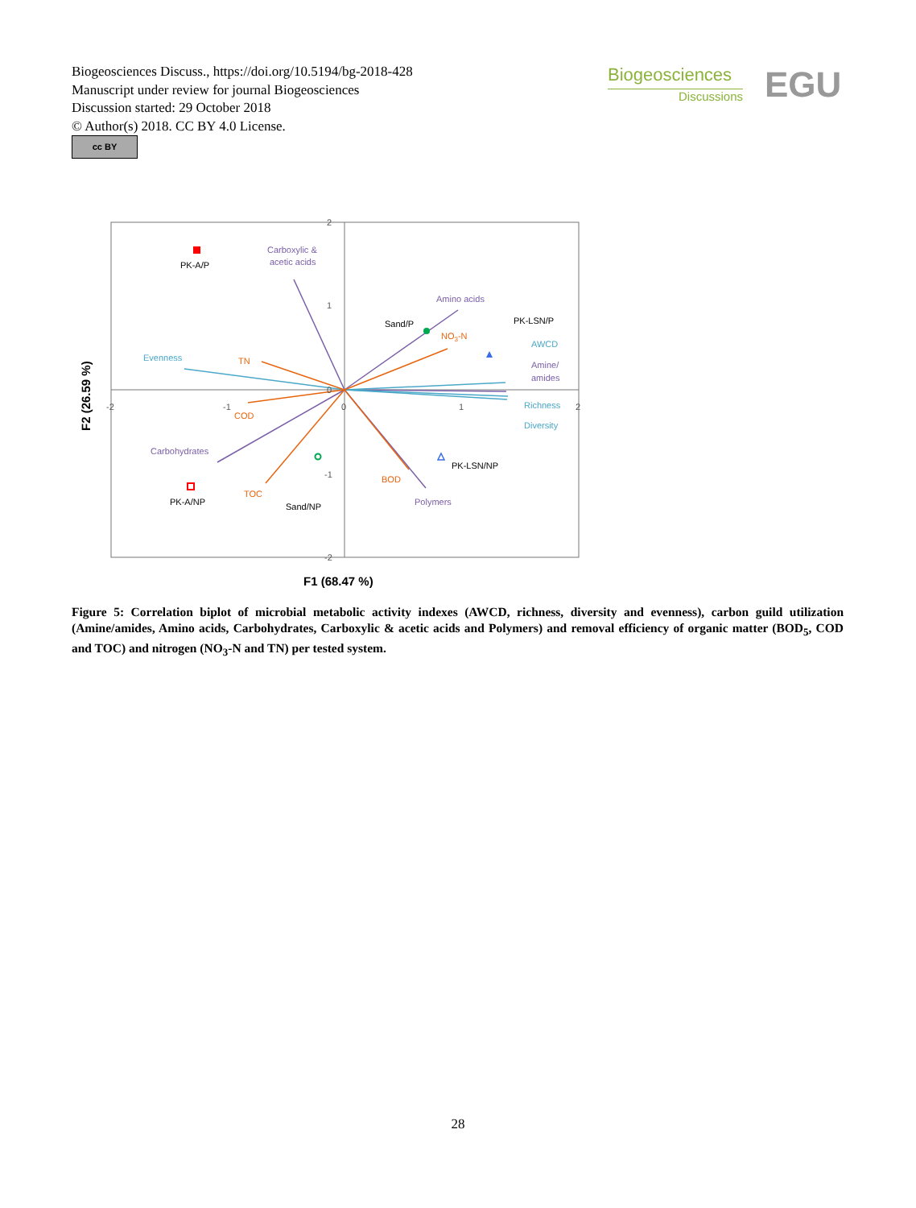Biogeosciences Discuss., https://doi.org/10.5194/bg-2018-428
Manuscript under review for journal Biogeosciences
Discussion started: 29 October 2018
© Author(s) 2018. CC BY 4.0 License.
cc BY
Biogeosciences
Discussions
EGU
PK-A/P
PK-A/NP
Sand/P
Sand/NP
PK-LSN/P
PK-LSN/NP
Carboxylic &
acetic acids
Amino acids
Amine/
amides
Carbohydrates
Polymers
Evenness
AWCD
Richness
Diversity
TN
COD
NO3-N
TOC
BOD
2
1
0
-1
-2
-2
-1
0
1
2
F1 (68.47 %)
F2 (26.59 %)
Figure 5: Correlation biplot of microbial metabolic activity indexes (AWCD, richness, diversity and evenness), carbon guild utilization (Amine/amides, Amino acids, Carbohydrates, Carboxylic & acetic acids and Polymers) and removal efficiency of organic matter (BOD<sub>5</sub>, COD and TOC) and nitrogen (NO<sub>3</sub>-N and TN) per tested system.
28